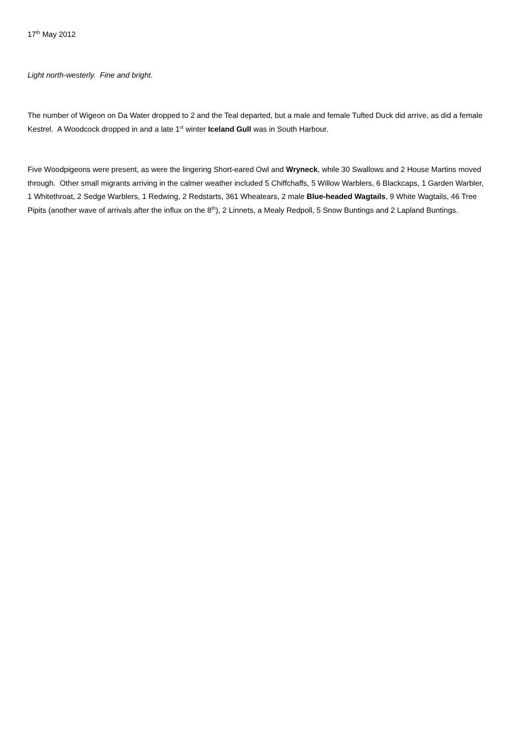17<sup>th</sup> May 2012
Light north-westerly. Fine and bright.
The number of Wigeon on Da Water dropped to 2 and the Teal departed, but a male and female Tufted Duck did arrive, as did a female Kestrel. A Woodcock dropped in and a late 1<sup>st</sup> winter Iceland Gull was in South Harbour.
Five Woodpigeons were present, as were the lingering Short-eared Owl and Wryneck, while 30 Swallows and 2 House Martins moved through. Other small migrants arriving in the calmer weather included 5 Chiffchaffs, 5 Willow Warblers, 6 Blackcaps, 1 Garden Warbler, 1 Whitethroat, 2 Sedge Warblers, 1 Redwing, 2 Redstarts, 361 Wheatears, 2 male Blue-headed Wagtails, 9 White Wagtails, 46 Tree Pipits (another wave of arrivals after the influx on the 8<sup>th</sup>), 2 Linnets, a Mealy Redpoll, 5 Snow Buntings and 2 Lapland Buntings.